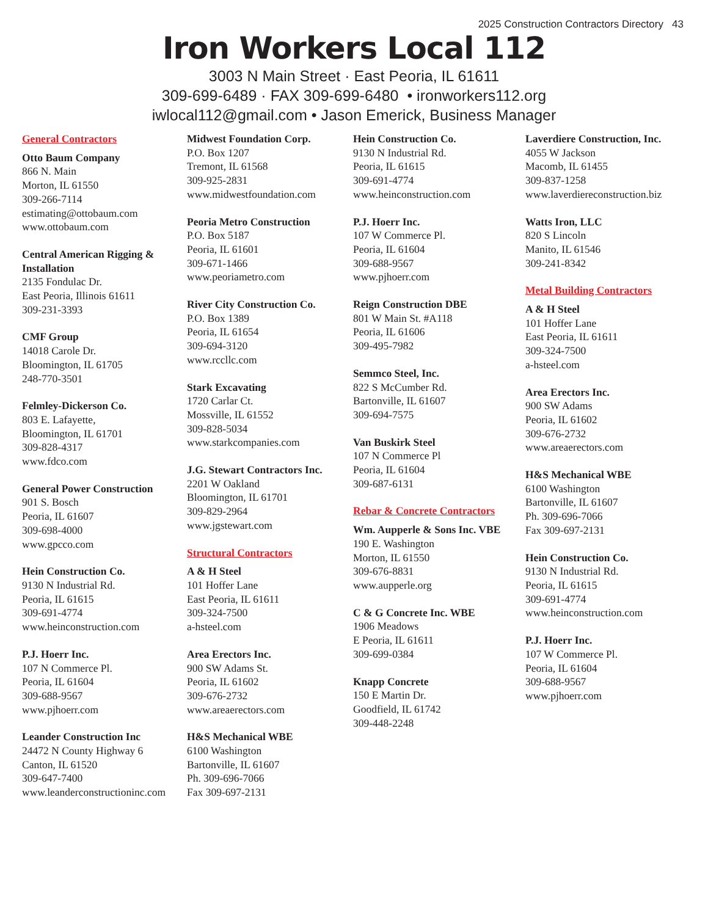2025 Construction Contractors Directory 43
Iron Workers Local 112
3003 N Main Street · East Peoria, IL 61611
309-699-6489 · FAX 309-699-6480 • ironworkers112.org
iwlocal112@gmail.com • Jason Emerick, Business Manager
General Contractors
Otto Baum Company
866 N. Main
Morton, IL 61550
309-266-7114
estimating@ottobaum.com
www.ottobaum.com
Central American Rigging & Installation
2135 Fondulac Dr.
East Peoria, Illinois 61611
309-231-3393
CMF Group
14018 Carole Dr.
Bloomington, IL 61705
248-770-3501
Felmley-Dickerson Co.
803 E. Lafayette,
Bloomington, IL 61701
309-828-4317
www.fdco.com
General Power Construction
901 S. Bosch
Peoria, IL 61607
309-698-4000
www.gpcco.com
Hein Construction Co.
9130 N Industrial Rd.
Peoria, IL 61615
309-691-4774
www.heinconstruction.com
P.J. Hoerr Inc.
107 N Commerce Pl.
Peoria, IL 61604
309-688-9567
www.pjhoerr.com
Leander Construction Inc
24472 N County Highway 6
Canton, IL 61520
309-647-7400
www.leanderconstructioninc.com
Midwest Foundation Corp.
P.O. Box 1207
Tremont, IL 61568
309-925-2831
www.midwestfoundation.com
Peoria Metro Construction
P.O. Box 5187
Peoria, IL 61601
309-671-1466
www.peoriametro.com
River City Construction Co.
P.O. Box 1389
Peoria, IL 61654
309-694-3120
www.rccllc.com
Stark Excavating
1720 Carlar Ct.
Mossville, IL 61552
309-828-5034
www.starkcompanies.com
J.G. Stewart Contractors Inc.
2201 W Oakland
Bloomington, IL 61701
309-829-2964
www.jgstewart.com
Structural Contractors
A & H Steel
101 Hoffer Lane
East Peoria, IL 61611
309-324-7500
a-hsteel.com
Area Erectors Inc.
900 SW Adams St.
Peoria, IL 61602
309-676-2732
www.areaerectors.com
H&S Mechanical WBE
6100 Washington
Bartonville, IL 61607
Ph. 309-696-7066
Fax 309-697-2131
Hein Construction Co.
9130 N Industrial Rd.
Peoria, IL 61615
309-691-4774
www.heinconstruction.com
P.J. Hoerr Inc.
107 W Commerce Pl.
Peoria, IL 61604
309-688-9567
www.pjhoerr.com
Reign Construction DBE
801 W Main St. #A118
Peoria, IL 61606
309-495-7982
Semmco Steel, Inc.
822 S McCumber Rd.
Bartonville, IL 61607
309-694-7575
Van Buskirk Steel
107 N Commerce Pl
Peoria, IL 61604
309-687-6131
Rebar & Concrete Contractors
Wm. Aupperle & Sons Inc. VBE
190 E. Washington
Morton, IL 61550
309-676-8831
www.aupperle.org
C & G Concrete Inc. WBE
1906 Meadows
E Peoria, IL 61611
309-699-0384
Knapp Concrete
150 E Martin Dr.
Goodfield, IL 61742
309-448-2248
Laverdiere Construction, Inc.
4055 W Jackson
Macomb, IL 61455
309-837-1258
www.laverdiereconstruction.biz
Watts Iron, LLC
820 S Lincoln
Manito, IL 61546
309-241-8342
Metal Building Contractors
A & H Steel
101 Hoffer Lane
East Peoria, IL 61611
309-324-7500
a-hsteel.com
Area Erectors Inc.
900 SW Adams
Peoria, IL 61602
309-676-2732
www.areaerectors.com
H&S Mechanical WBE
6100 Washington
Bartonville, IL 61607
Ph. 309-696-7066
Fax 309-697-2131
Hein Construction Co.
9130 N Industrial Rd.
Peoria, IL 61615
309-691-4774
www.heinconstruction.com
P.J. Hoerr Inc.
107 W Commerce Pl.
Peoria, IL 61604
309-688-9567
www.pjhoerr.com